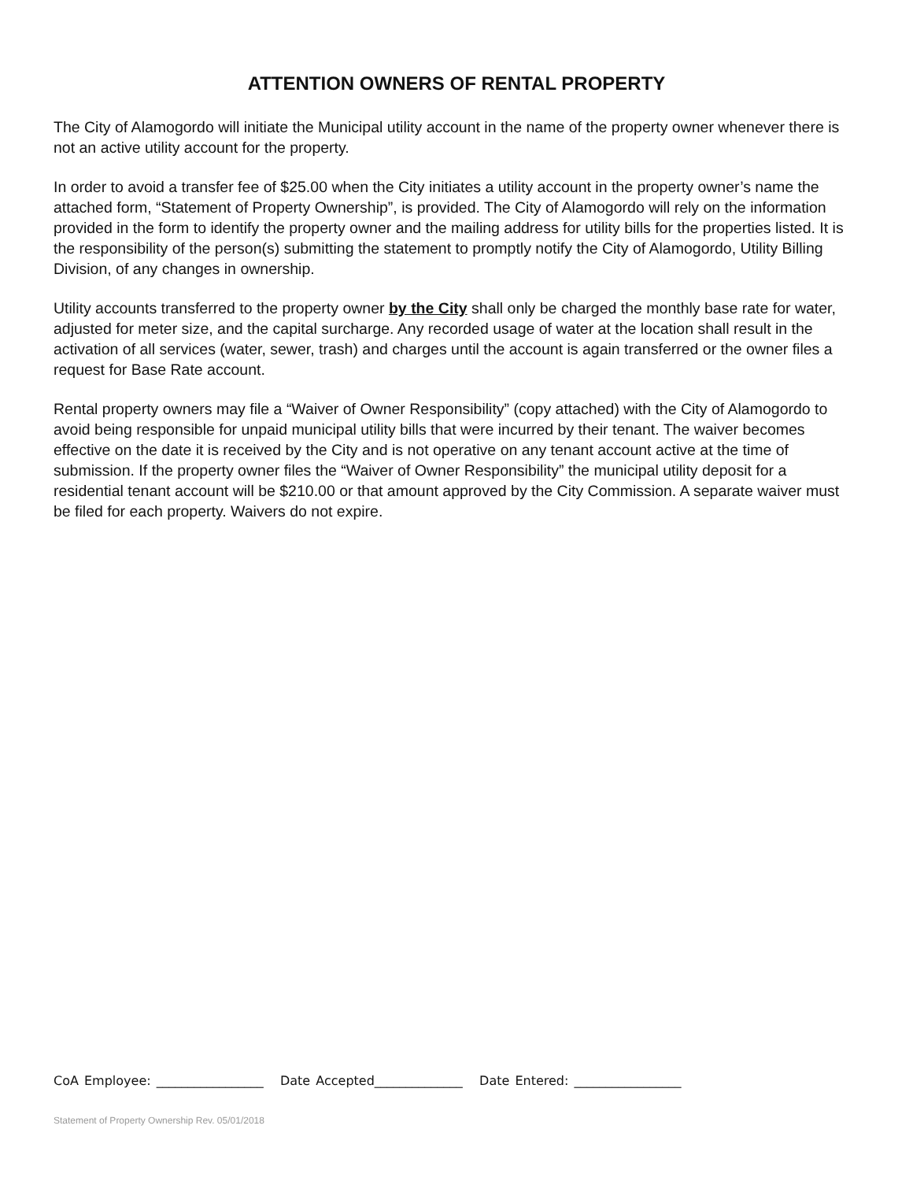ATTENTION OWNERS OF RENTAL PROPERTY
The City of Alamogordo will initiate the Municipal utility account in the name of the property owner whenever there is not an active utility account for the property.
In order to avoid a transfer fee of $25.00 when the City initiates a utility account in the property owner’s name the attached form, “Statement of Property Ownership”, is provided. The City of Alamogordo will rely on the information provided in the form to identify the property owner and the mailing address for utility bills for the properties listed. It is the responsibility of the person(s) submitting the statement to promptly notify the City of Alamogordo, Utility Billing Division, of any changes in ownership.
Utility accounts transferred to the property owner by the City shall only be charged the monthly base rate for water, adjusted for meter size, and the capital surcharge. Any recorded usage of water at the location shall result in the activation of all services (water, sewer, trash) and charges until the account is again transferred or the owner files a request for Base Rate account.
Rental property owners may file a “Waiver of Owner Responsibility” (copy attached) with the City of Alamogordo to avoid being responsible for unpaid municipal utility bills that were incurred by their tenant. The waiver becomes effective on the date it is received by the City and is not operative on any tenant account active at the time of submission. If the property owner files the “Waiver of Owner Responsibility” the municipal utility deposit for a residential tenant account will be $210.00 or that amount approved by the City Commission. A separate waiver must be filed for each property. Waivers do not expire.
CoA Employee: _________________ Date Accepted______________ Date Entered: _________________
Statement of Property Ownership Rev. 05/01/2018